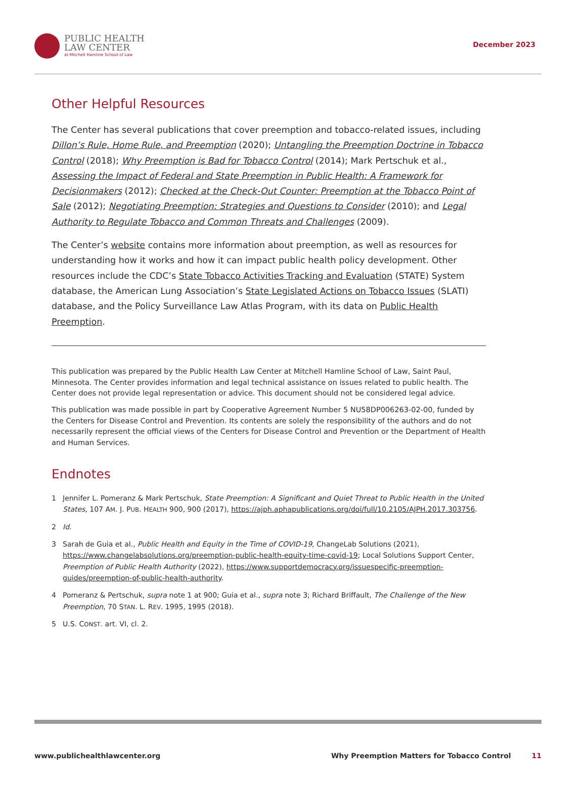PUBLIC HEALTH
LAW CENTER
at Mitchell Hamline School of Law
December 2023
Other Helpful Resources
The Center has several publications that cover preemption and tobacco-related issues, including Dillon’s Rule, Home Rule, and Preemption (2020); Untangling the Preemption Doctrine in Tobacco Control (2018); Why Preemption is Bad for Tobacco Control (2014); Mark Pertschuk et al., Assessing the Impact of Federal and State Preemption in Public Health: A Framework for Decisionmakers (2012); Checked at the Check-Out Counter: Preemption at the Tobacco Point of Sale (2012); Negotiating Preemption: Strategies and Questions to Consider (2010); and Legal Authority to Regulate Tobacco and Common Threats and Challenges (2009).
The Center’s website contains more information about preemption, as well as resources for understanding how it works and how it can impact public health policy development. Other resources include the CDC’s State Tobacco Activities Tracking and Evaluation (STATE) System database, the American Lung Association’s State Legislated Actions on Tobacco Issues (SLATI) database, and the Policy Surveillance Law Atlas Program, with its data on Public Health Preemption.
This publication was prepared by the Public Health Law Center at Mitchell Hamline School of Law, Saint Paul, Minnesota. The Center provides information and legal technical assistance on issues related to public health. The Center does not provide legal representation or advice. This document should not be considered legal advice.
This publication was made possible in part by Cooperative Agreement Number 5 NU58DP006263-02-00, funded by the Centers for Disease Control and Prevention. Its contents are solely the responsibility of the authors and do not necessarily represent the official views of the Centers for Disease Control and Prevention or the Department of Health and Human Services.
Endnotes
1 Jennifer L. Pomeranz & Mark Pertschuk, State Preemption: A Significant and Quiet Threat to Public Health in the United States, 107 AM. J. PUB. HEALTH 900, 900 (2017), https://ajph.aphapublications.org/doi/full/10.2105/AJPH.2017.303756.
2 Id.
3 Sarah de Guia et al., Public Health and Equity in the Time of COVID-19, ChangeLab Solutions (2021), https://www.changelabsolutions.org/preemption-public-health-equity-time-covid-19; Local Solutions Support Center, Preemption of Public Health Authority (2022), https://www.supportdemocracy.org/issuespecific-preemption-guides/preemption-of-public-health-authority.
4 Pomeranz & Pertschuk, supra note 1 at 900; Guia et al., supra note 3; Richard Briffault, The Challenge of the New Preemption, 70 STAN. L. REV. 1995, 1995 (2018).
5 U.S. CONST. art. VI, cl. 2.
www.publichealthlawcenter.org Why Preemption Matters for Tobacco Control 11